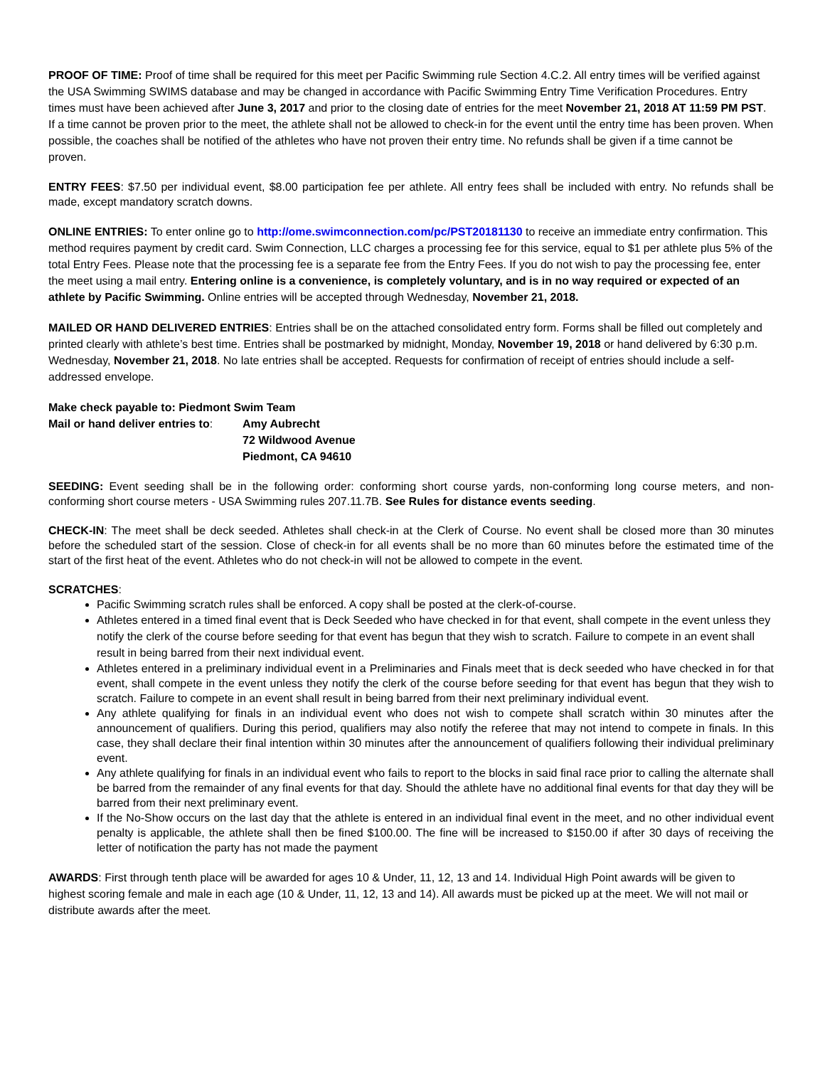PROOF OF TIME: Proof of time shall be required for this meet per Pacific Swimming rule Section 4.C.2. All entry times will be verified against the USA Swimming SWIMS database and may be changed in accordance with Pacific Swimming Entry Time Verification Procedures. Entry times must have been achieved after June 3, 2017 and prior to the closing date of entries for the meet November 21, 2018 AT 11:59 PM PST. If a time cannot be proven prior to the meet, the athlete shall not be allowed to check-in for the event until the entry time has been proven. When possible, the coaches shall be notified of the athletes who have not proven their entry time. No refunds shall be given if a time cannot be proven.
ENTRY FEES: $7.50 per individual event, $8.00 participation fee per athlete. All entry fees shall be included with entry. No refunds shall be made, except mandatory scratch downs.
ONLINE ENTRIES: To enter online go to http://ome.swimconnection.com/pc/PST20181130 to receive an immediate entry confirmation. This method requires payment by credit card. Swim Connection, LLC charges a processing fee for this service, equal to $1 per athlete plus 5% of the total Entry Fees. Please note that the processing fee is a separate fee from the Entry Fees. If you do not wish to pay the processing fee, enter the meet using a mail entry. Entering online is a convenience, is completely voluntary, and is in no way required or expected of an athlete by Pacific Swimming. Online entries will be accepted through Wednesday, November 21, 2018.
MAILED OR HAND DELIVERED ENTRIES: Entries shall be on the attached consolidated entry form. Forms shall be filled out completely and printed clearly with athlete’s best time. Entries shall be postmarked by midnight, Monday, November 19, 2018 or hand delivered by 6:30 p.m. Wednesday, November 21, 2018. No late entries shall be accepted. Requests for confirmation of receipt of entries should include a self-addressed envelope.
Make check payable to: Piedmont Swim Team
Mail or hand deliver entries to:
Amy Aubrecht
72 Wildwood Avenue
Piedmont, CA 94610
SEEDING: Event seeding shall be in the following order: conforming short course yards, non-conforming long course meters, and non-conforming short course meters - USA Swimming rules 207.11.7B. See Rules for distance events seeding.
CHECK-IN: The meet shall be deck seeded. Athletes shall check-in at the Clerk of Course. No event shall be closed more than 30 minutes before the scheduled start of the session. Close of check-in for all events shall be no more than 60 minutes before the estimated time of the start of the first heat of the event. Athletes who do not check-in will not be allowed to compete in the event.
SCRATCHES:
Pacific Swimming scratch rules shall be enforced. A copy shall be posted at the clerk-of-course.
Athletes entered in a timed final event that is Deck Seeded who have checked in for that event, shall compete in the event unless they notify the clerk of the course before seeding for that event has begun that they wish to scratch. Failure to compete in an event shall result in being barred from their next individual event.
Athletes entered in a preliminary individual event in a Preliminaries and Finals meet that is deck seeded who have checked in for that event, shall compete in the event unless they notify the clerk of the course before seeding for that event has begun that they wish to scratch. Failure to compete in an event shall result in being barred from their next preliminary individual event.
Any athlete qualifying for finals in an individual event who does not wish to compete shall scratch within 30 minutes after the announcement of qualifiers. During this period, qualifiers may also notify the referee that may not intend to compete in finals. In this case, they shall declare their final intention within 30 minutes after the announcement of qualifiers following their individual preliminary event.
Any athlete qualifying for finals in an individual event who fails to report to the blocks in said final race prior to calling the alternate shall be barred from the remainder of any final events for that day. Should the athlete have no additional final events for that day they will be barred from their next preliminary event.
If the No-Show occurs on the last day that the athlete is entered in an individual final event in the meet, and no other individual event penalty is applicable, the athlete shall then be fined $100.00. The fine will be increased to $150.00 if after 30 days of receiving the letter of notification the party has not made the payment
AWARDS: First through tenth place will be awarded for ages 10 & Under, 11, 12, 13 and 14. Individual High Point awards will be given to highest scoring female and male in each age (10 & Under, 11, 12, 13 and 14). All awards must be picked up at the meet. We will not mail or distribute awards after the meet.